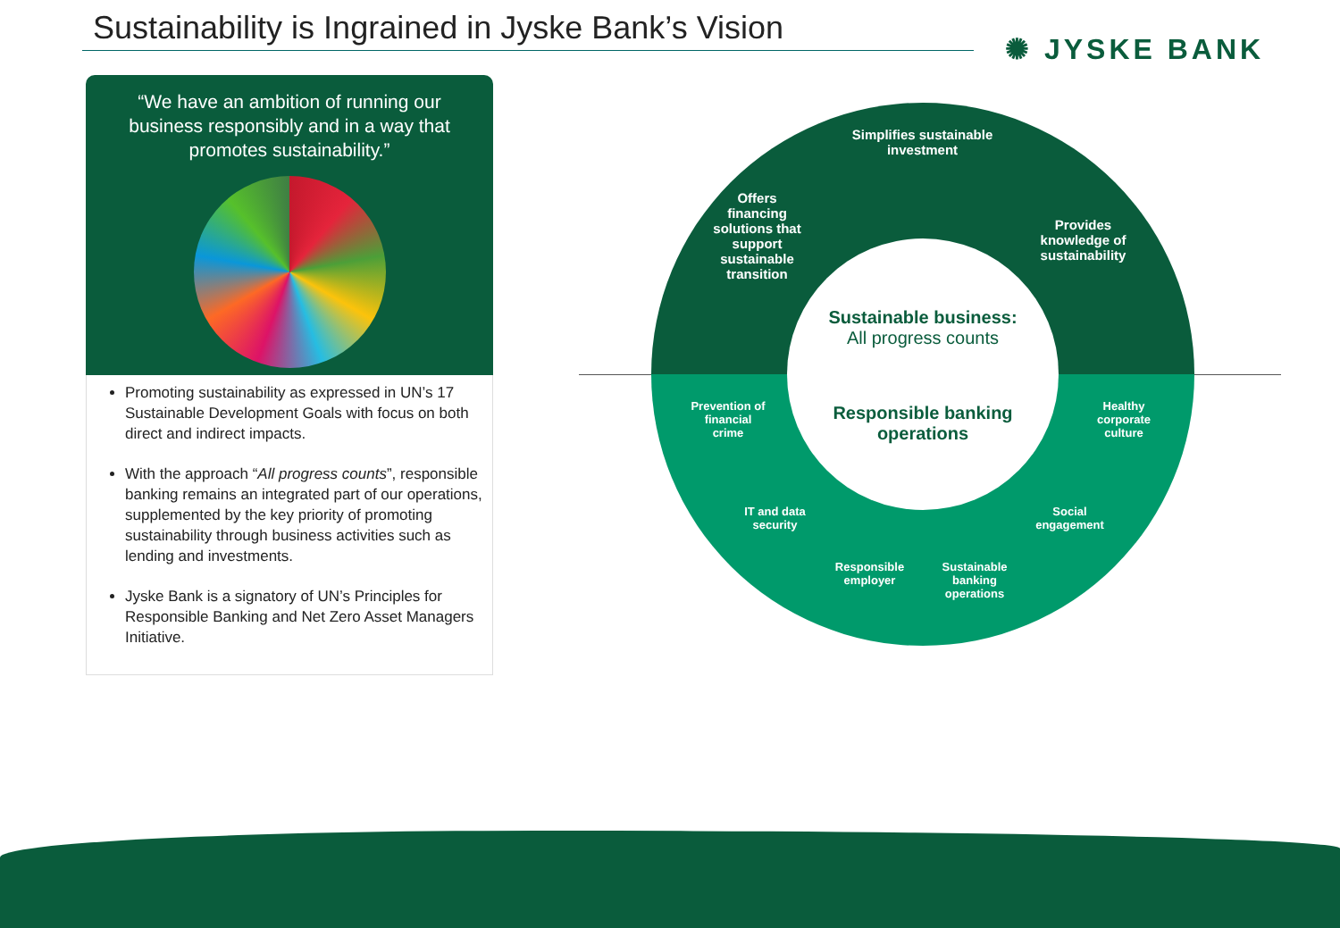Sustainability is Ingrained in Jyske Bank’s Vision
✺ JYSKE BANK
“We have an ambition of running our business responsibly and in a way that promotes sustainability.”
Promoting sustainability as expressed in UN’s 17 Sustainable Development Goals with focus on both direct and indirect impacts.
With the approach “All progress counts”, responsible banking remains an integrated part of our operations, supplemented by the key priority of promoting sustainability through business activities such as lending and investments.
Jyske Bank is a signatory of UN’s Principles for Responsible Banking and Net Zero Asset Managers Initiative.
Simplifies sustainable investment
Offers financing solutions that support sustainable transition
Provides knowledge of sustainability
Sustainable business:
All progress counts
Responsible banking operations
Prevention of financial crime
Healthy corporate culture
IT and data security
Social engagement
Responsible employer
Sustainable banking operations